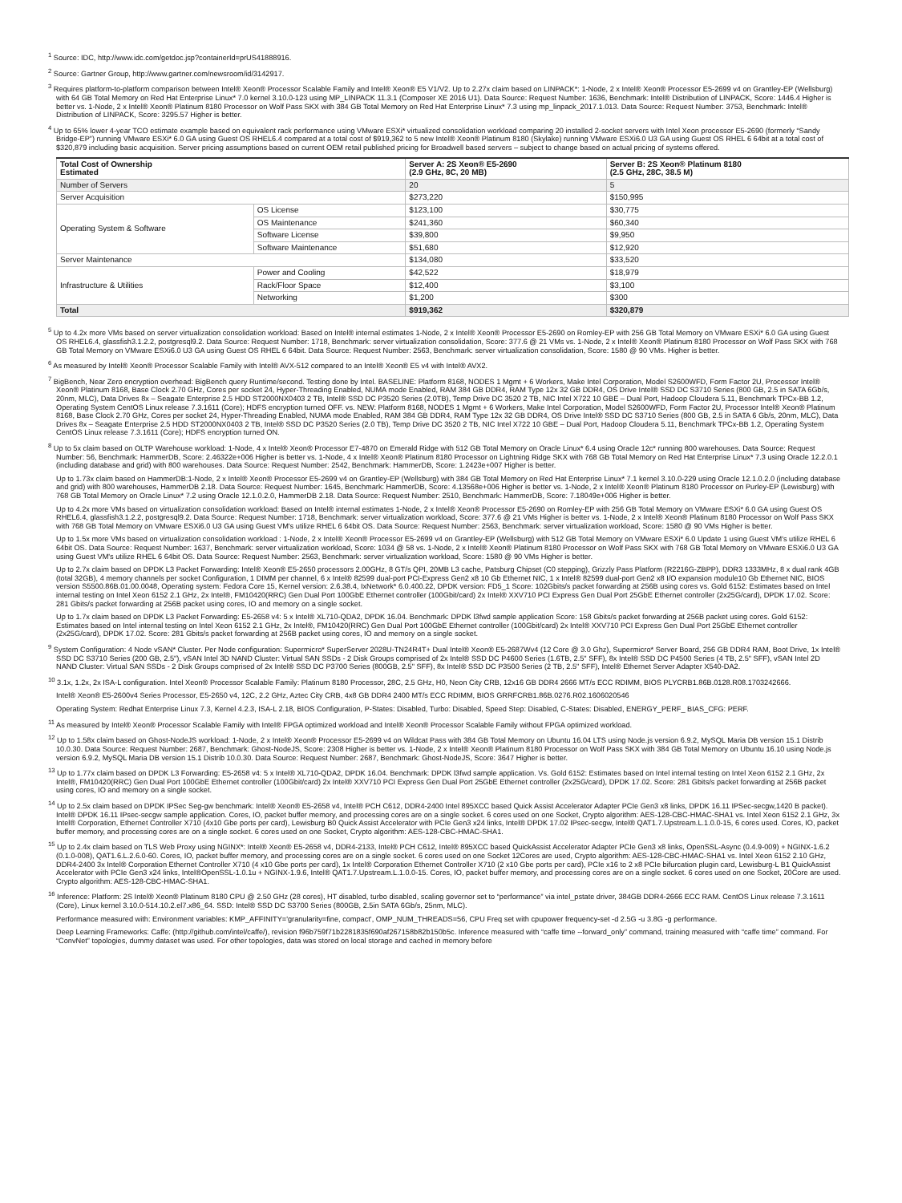<sup>1</sup> Source: IDC, http://www.idc.com/getdoc.jsp?containerId=prUS41888916.
<sup>2</sup> Source: Gartner Group, http://www.gartner.com/newsroom/id/3142917.
<sup>3</sup> Requires platform-to-platform comparison between Intel® Xeon® Processor Scalable Family and Intel® Xeon® E5 V1/V2. Up to 2.27x claim based on LINPACK*: 1-Node, 2 x Intel® Xeon® Processor E5-2699 v4 on Grantley-EP (Wellsburg) with 64 GB Total Memory on Red Hat Enterprise Linux* 7.0 kernel 3.10.0-123 using MP_LINPACK 11.3.1 (Composer XE 2016 U1). Data Source: Request Number: 1636, Benchmark: Intel® Distribution of LINPACK, Score: 1446.4 Higher is better vs. 1-Node, 2 x Intel® Xeon® Platinum 8180 Processor on Wolf Pass SKX with 384 GB Total Memory on Red Hat Enterprise Linux* 7.3 using mp_linpack_2017.1.013. Data Source: Request Number: 3753, Benchmark: Intel® Distribution of LINPACK, Score: 3295.57 Higher is better.
<sup>4</sup> Up to 65% lower 4-year TCO estimate example based on equivalent rack performance using VMware ESXi* virtualized consolidation workload comparing 20 installed 2-socket servers with Intel Xeon processor E5-2690 (formerly “Sandy Bridge-EP”) running VMware ESXi* 6.0 GA using Guest OS RHEL6.4 compared at a total cost of $919,362 to 5 new Intel® Xeon® Platinum 8180 (Skylake) running VMware ESXi6.0 U3 GA using Guest OS RHEL 6 64bit at a total cost of $320,879 including basic acquisition. Server pricing assumptions based on current OEM retail published pricing for Broadwell based servers – subject to change based on actual pricing of systems offered.
| Total Cost of Ownership Estimated | | Server A: 2S Xeon® E5-2690 (2.9 GHz, 8C, 20 MB) | Server B: 2S Xeon® Platinum 8180 (2.5 GHz, 28C, 38.5 M) |
| --- | --- | --- | --- |
| Number of Servers | | 20 | 5 |
| Server Acquisition | | $273,220 | $150,995 |
| Operating System & Software | OS License | $123,100 | $30,775 |
| | OS Maintenance | $241,360 | $60,340 |
| | Software License | $39,800 | $9,950 |
| | Software Maintenance | $51,680 | $12,920 |
| Server Maintenance | | $134,080 | $33,520 |
| Infrastructure & Utilities | Power and Cooling | $42,522 | $18,979 |
| | Rack/Floor Space | $12,400 | $3,100 |
| | Networking | $1,200 | $300 |
| Total | | $919,362 | $320,879 |
<sup>5</sup> Up to 4.2x more VMs based on server virtualization consolidation workload: Based on Intel® internal estimates 1-Node, 2 x Intel® Xeon® Processor E5-2690 on Romley-EP with 256 GB Total Memory on VMware ESXi* 6.0 GA using Guest OS RHEL6.4, glassfish3.1.2.2, postgresql9.2. Data Source: Request Number: 1718, Benchmark: server virtualization consolidation, Score: 377.6 @ 21 VMs vs. 1-Node, 2 x Intel® Xeon® Platinum 8180 Processor on Wolf Pass SKX with 768 GB Total Memory on VMware ESXi6.0 U3 GA using Guest OS RHEL 6 64bit. Data Source: Request Number: 2563, Benchmark: server virtualization consolidation, Score: 1580 @ 90 VMs. Higher is better.
<sup>6</sup> As measured by Intel® Xeon® Processor Scalable Family with Intel® AVX-512 compared to an Intel® Xeon® E5 v4 with Intel® AVX2.
<sup>7</sup> BigBench, Near Zero encryption overhead: BigBench query Runtime/second. Testing done by Intel. BASELINE: Platform 8168, NODES 1 Mgmt + 6 Workers, Make Intel Corporation, Model S2600WFD, Form Factor 2U, Processor Intel® Xeon® Platinum 8168, Base Clock 2.70 GHz, Cores per socket 24, Hyper-Threading Enabled, NUMA mode Enabled, RAM 384 GB DDR4, RAM Type 12x 32 GB DDR4, OS Drive Intel® SSD DC S3710 Series (800 GB, 2.5 in SATA 6Gb/s, 20nm, MLC), Data Drives 8x – Seagate Enterprise 2.5 HDD ST2000NX0403 2 TB, Intel® SSD DC P3520 Series (2.0TB), Temp Drive DC 3520 2 TB, NIC Intel X722 10 GBE – Dual Port, Hadoop Cloudera 5.11, Benchmark TPCx-BB 1.2, Operating System CentOS Linux release 7.3.1611 (Core); HDFS encryption turned OFF. vs. NEW: Platform 8168, NODES 1 Mgmt + 6 Workers, Make Intel Corporation, Model S2600WFD, Form Factor 2U, Processor Intel® Xeon® Platinum 8168, Base Clock 2.70 GHz, Cores per socket 24, Hyper-Threading Enabled, NUMA mode Enabled, RAM 384 GB DDR4, RAM Type 12x 32 GB DDR4, OS Drive Intel® SSD DC S3710 Series (800 GB, 2.5 in SATA 6 Gb/s, 20nm, MLC), Data Drives 8x – Seagate Enterprise 2.5 HDD ST2000NX0403 2 TB, Intel® SSD DC P3520 Series (2.0 TB), Temp Drive DC 3520 2 TB, NIC Intel X722 10 GBE – Dual Port, Hadoop Cloudera 5.11, Benchmark TPCx-BB 1.2, Operating System CentOS Linux release 7.3.1611 (Core); HDFS encryption turned ON.
<sup>8</sup> Up to 5x claim based on OLTP Warehouse workload: 1-Node, 4 x Intel® Xeon® Processor E7-4870 on Emerald Ridge with 512 GB Total Memory on Oracle Linux* 6.4 using Oracle 12c* running 800 warehouses. Data Source: Request Number: 56, Benchmark: HammerDB, Score: 2.46322e+006 Higher is better vs. 1-Node, 4 x Intel® Xeon® Platinum 8180 Processor on Lightning Ridge SKX with 768 GB Total Memory on Red Hat Enterprise Linux* 7.3 using Oracle 12.2.0.1 (including database and grid) with 800 warehouses. Data Source: Request Number: 2542, Benchmark: HammerDB, Score: 1.2423e+007 Higher is better.
Up to 1.73x claim based on HammerDB:1-Node, 2 x Intel® Xeon® Processor E5-2699 v4 on Grantley-EP (Wellsburg) with 384 GB Total Memory on Red Hat Enterprise Linux* 7.1 kernel 3.10.0-229 using Oracle 12.1.0.2.0 (including database and grid) with 800 warehouses, HammerDB 2.18. Data Source: Request Number: 1645, Benchmark: HammerDB, Score: 4.13568e+006 Higher is better vs. 1-Node, 2 x Intel® Xeon® Platinum 8180 Processor on Purley-EP (Lewisburg) with 768 GB Total Memory on Oracle Linux* 7.2 using Oracle 12.1.0.2.0, HammerDB 2.18. Data Source: Request Number: 2510, Benchmark: HammerDB, Score: 7.18049e+006 Higher is better.
Up to 4.2x more VMs based on virtualization consolidation workload: Based on Intel® internal estimates 1-Node, 2 x Intel® Xeon® Processor E5-2690 on Romley-EP with 256 GB Total Memory on VMware ESXi* 6.0 GA using Guest OS RHEL6.4, glassfish3.1.2.2, postgresql9.2. Data Source: Request Number: 1718, Benchmark: server virtualization workload, Score: 377.6 @ 21 VMs Higher is better vs. 1-Node, 2 x Intel® Xeon® Platinum 8180 Processor on Wolf Pass SKX with 768 GB Total Memory on VMware ESXi6.0 U3 GA using Guest VM's utilize RHEL 6 64bit OS. Data Source: Request Number: 2563, Benchmark: server virtualization workload, Score: 1580 @ 90 VMs Higher is better.
Up to 1.5x more VMs based on virtualization consolidation workload : 1-Node, 2 x Intel® Xeon® Processor E5-2699 v4 on Grantley-EP (Wellsburg) with 512 GB Total Memory on VMware ESXi* 6.0 Update 1 using Guest VM's utilize RHEL 6 64bit OS. Data Source: Request Number: 1637, Benchmark: server virtualization workload, Score: 1034 @ 58 vs. 1-Node, 2 x Intel® Xeon® Platinum 8180 Processor on Wolf Pass SKX with 768 GB Total Memory on VMware ESXi6.0 U3 GA using Guest VM's utilize RHEL 6 64bit OS. Data Source: Request Number: 2563, Benchmark: server virtualization workload, Score: 1580 @ 90 VMs Higher is better.
Up to 2.7x claim based on DPDK L3 Packet Forwarding: Intel® Xeon® E5-2650 processors 2.00GHz, 8 GT/s QPI, 20MB L3 cache, Patsburg Chipset (C0 stepping), Grizzly Pass Platform (R2216G-ZBPP), DDR3 1333MHz, 8 x dual rank 4GB (total 32GB), 4 memory channels per socket Configuration, 1 DIMM per channel, 6 x Intel® 82599 dual-port PCI-Express Gen2 x8 10 Gb Ethernet NIC, 1 x Intel® 82599 dual-port Gen2 x8 I/O expansion module10 Gb Ethernet NIC, BIOS version S5500.86B.01.00.0048, Operating system: Fedora Core 15, Kernel version: 2.6.38.4, IxNetwork* 6.0.400.22, DPDK version: FD5_1 Score: 102Gbits/s packet forwarding at 256B using cores vs. Gold 6152: Estimates based on Intel internal testing on Intel Xeon 6152 2.1 GHz, 2x Intel®, FM10420(RRC) Gen Dual Port 100GbE Ethernet controller (100Gbit/card) 2x Intel® XXV710 PCI Express Gen Dual Port 25GbE Ethernet controller (2x25G/card), DPDK 17.02. Score: 281 Gbits/s packet forwarding at 256B packet using cores, IO and memory on a single socket.
Up to 1.7x claim based on DPDK L3 Packet Forwarding: E5-2658 v4: 5 x Intel® XL710-QDA2, DPDK 16.04. Benchmark: DPDK l3fwd sample application Score: 158 Gbits/s packet forwarding at 256B packet using cores. Gold 6152: Estimates based on Intel internal testing on Intel Xeon 6152 2.1 GHz, 2x Intel®, FM10420(RRC) Gen Dual Port 100GbE Ethernet controller (100Gbit/card) 2x Intel® XXV710 PCI Express Gen Dual Port 25GbE Ethernet controller (2x25G/card), DPDK 17.02. Score: 281 Gbits/s packet forwarding at 256B packet using cores, IO and memory on a single socket.
<sup>9</sup> System Configuration: 4 Node vSAN* Cluster. Per Node configuration: Supermicro* SuperServer 2028U-TN24R4T+ Dual Intel® Xeon® E5-2687Wv4 (12 Core @ 3.0 Ghz), Supermicro* Server Board, 256 GB DDR4 RAM, Boot Drive, 1x Intel® SSD DC S3710 Series (200 GB, 2.5"), vSAN Intel 3D NAND Cluster: Virtual SAN SSDs - 2 Disk Groups comprised of 2x Intel® SSD DC P4600 Series (1.6TB, 2.5" SFF), 8x Intel® SSD DC P4500 Series (4 TB, 2.5" SFF), vSAN Intel 2D NAND Cluster: Virtual SAN SSDs - 2 Disk Groups comprised of 2x Intel® SSD DC P3700 Series (800GB, 2.5" SFF), 8x Intel® SSD DC P3500 Series (2 TB, 2.5" SFF), Intel® Ethernet Server Adapter X540-DA2.
<sup>10</sup> 3.1x, 1.2x, 2x ISA-L configuration. Intel Xeon® Processor Scalable Family: Platinum 8180 Processor, 28C, 2.5 GHz, H0, Neon City CRB, 12x16 GB DDR4 2666 MT/s ECC RDIMM, BIOS PLYCRB1.86B.0128.R08.1703242666.
Intel® Xeon® E5-2600v4 Series Processor, E5-2650 v4, 12C, 2.2 GHz, Aztec City CRB, 4x8 GB DDR4 2400 MT/s ECC RDIMM, BIOS GRRFCRB1.86B.0276.R02.1606020546
Operating System: Redhat Enterprise Linux 7.3, Kernel 4.2.3, ISA-L 2.18, BIOS Configuration, P-States: Disabled, Turbo: Disabled, Speed Step: Disabled, C-States: Disabled, ENERGY_PERF_ BIAS_CFG: PERF.
<sup>11</sup> As measured by Intel® Xeon® Processor Scalable Family with Intel® FPGA optimized workload and Intel® Xeon® Processor Scalable Family without FPGA optimized workload.
<sup>12</sup> Up to 1.58x claim based on Ghost-NodeJS workload: 1-Node, 2 x Intel® Xeon® Processor E5-2699 v4 on Wildcat Pass with 384 GB Total Memory on Ubuntu 16.04 LTS using Node.js version 6.9.2, MySQL Maria DB version 15.1 Distrib 10.0.30. Data Source: Request Number: 2687, Benchmark: Ghost-NodeJS, Score: 2308 Higher is better vs. 1-Node, 2 x Intel® Xeon® Platinum 8180 Processor on Wolf Pass SKX with 384 GB Total Memory on Ubuntu 16.10 using Node.js version 6.9.2, MySQL Maria DB version 15.1 Distrib 10.0.30. Data Source: Request Number: 2687, Benchmark: Ghost-NodeJS, Score: 3647 Higher is better.
<sup>13</sup> Up to 1.77x claim based on DPDK L3 Forwarding: E5-2658 v4: 5 x Intel® XL710-QDA2, DPDK 16.04. Benchmark: DPDK l3fwd sample application. Vs. Gold 6152: Estimates based on Intel internal testing on Intel Xeon 6152 2.1 GHz, 2x Intel®, FM10420(RRC) Gen Dual Port 100GbE Ethernet controller (100Gbit/card) 2x Intel® XXV710 PCI Express Gen Dual Port 25GbE Ethernet controller (2x25G/card), DPDK 17.02. Score: 281 Gbits/s packet forwarding at 256B packet using cores, IO and memory on a single socket.
<sup>14</sup> Up to 2.5x claim based on DPDK IPSec Seg-gw benchmark: Intel® Xeon® E5-2658 v4, Intel® PCH C612, DDR4-2400 Intel 895XCC based Quick Assist Accelerator Adapter PCIe Gen3 x8 links, DPDK 16.11 IPSec-secgw,1420 B packet). Intel® DPDK 16.11 IPsec-secgw sample application. Cores, IO, packet buffer memory, and processing cores are on a single socket. 6 cores used on one Socket, Crypto algorithm: AES-128-CBC-HMAC-SHA1 vs. Intel Xeon 6152 2.1 GHz, 3x Intel® Corporation, Ethernet Controller X710 (4x10 Gbe ports per card), Lewisburg B0 Quick Assist Accelerator with PCIe Gen3 x24 links, Intel® DPDK 17.02 IPsec-secgw, Intel® QAT1.7.Upstream.L.1.0.0-15, 6 cores used. Cores, IO, packet buffer memory, and processing cores are on a single socket. 6 cores used on one Socket, Crypto algorithm: AES-128-CBC-HMAC-SHA1.
<sup>15</sup> Up to 2.4x claim based on TLS Web Proxy using NGINX*: Intel® Xeon® E5-2658 v4, DDR4-2133, Intel® PCH C612, Intel® 895XCC based QuickAssist Accelerator Adapter PCIe Gen3 x8 links, OpenSSL-Async (0.4.9-009) + NGINX-1.6.2 (0.1.0-008), QAT1.6.L.2.6.0-60. Cores, IO, packet buffer memory, and processing cores are on a single socket. 6 cores used on one Socket 12Cores are used, Crypto algorithm: AES-128-CBC-HMAC-SHA1 vs. Intel Xeon 6152 2.10 GHz, DDR4-2400 3x Intel® Corporation Ethernet Controller X710 (4 x10 Gbe ports per card), 1x Intel® Corporation Ethernet Controller X710 (2 x10 Gbe ports per card), PCIe x16 to 2 x8 PCIe bifurcation plugin card, Lewisburg-L B1 QuickAssist Accelerator with PCIe Gen3 x24 links, Intel®OpenSSL-1.0.1u + NGINX-1.9.6, Intel® QAT1.7.Upstream.L.1.0.0-15. Cores, IO, packet buffer memory, and processing cores are on a single socket. 6 cores used on one Socket, 20Core are used. Crypto algorithm: AES-128-CBC-HMAC-SHA1.
<sup>16</sup> Inference: Platform: 2S Intel® Xeon® Platinum 8180 CPU @ 2.50 GHz (28 cores), HT disabled, turbo disabled, scaling governor set to “performance” via intel_pstate driver, 384GB DDR4-2666 ECC RAM. CentOS Linux release 7.3.1611 (Core), Linux kernel 3.10.0-514.10.2.el7.x86_64. SSD: Intel® SSD DC S3700 Series (800GB, 2.5in SATA 6Gb/s, 25nm, MLC).
Performance measured with: Environment variables: KMP_AFFINITY='granularity=fine, compact', OMP_NUM_THREADS=56, CPU Freq set with cpupower frequency-set -d 2.5G -u 3.8G -g performance.
Deep Learning Frameworks: Caffe: (http://github.com/intel/caffe/), revision f96b759f71b2281835f690af267158b82b150b5c. Inference measured with “caffe time --forward_only” command, training measured with “caffe time” command. For “ConvNet” topologies, dummy dataset was used. For other topologies, data was stored on local storage and cached in memory before